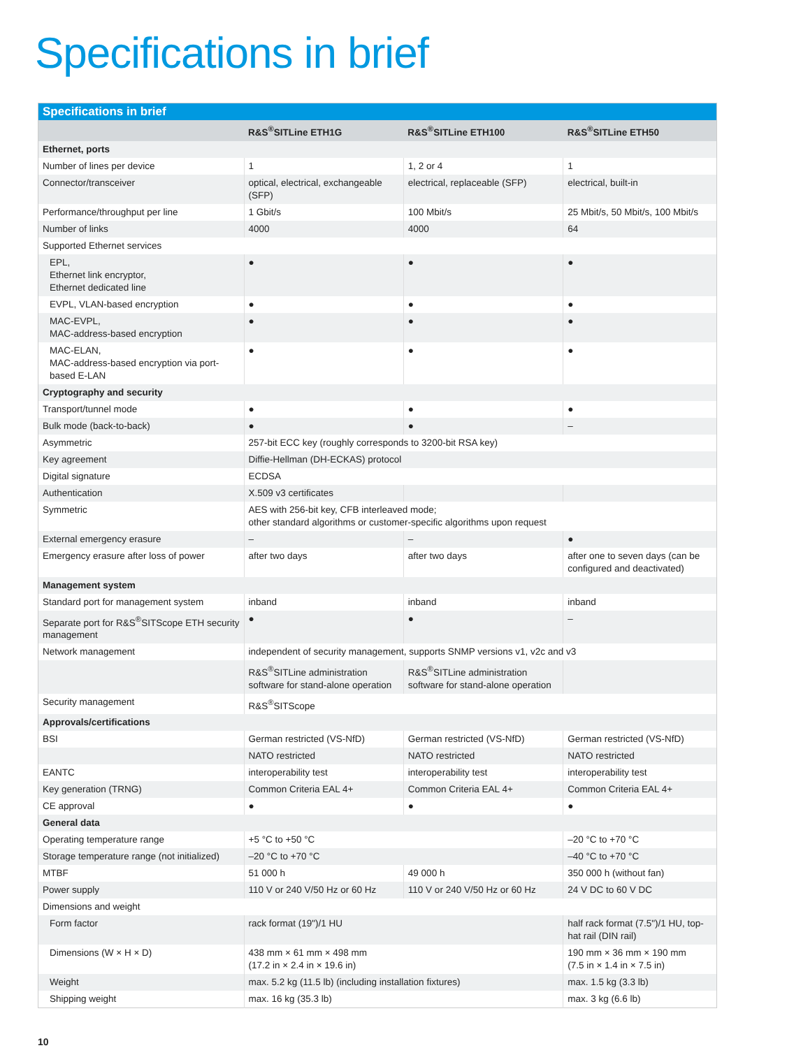Specifications in brief
| Specifications in brief | | | |
| --- | --- | --- | --- |
| | R&S<sup>®</sup>SITLine ETH1G | R&S<sup>®</sup>SITLine ETH100 | R&S<sup>®</sup>SITLine ETH50 |
| Ethernet, ports | | | |
| Number of lines per device | 1 | 1, 2 or 4 | 1 |
| Connector/transceiver | optical, electrical, exchangeable (SFP) | electrical, replaceable (SFP) | electrical, built-in |
| Performance/throughput per line | 1 Gbit/s | 100 Mbit/s | 25 Mbit/s, 50 Mbit/s, 100 Mbit/s |
| Number of links | 4000 | 4000 | 64 |
| Supported Ethernet services | | | |
| EPL, Ethernet link encryptor, Ethernet dedicated line | ● | ● | ● |
| EVPL, VLAN-based encryption | ● | ● | ● |
| MAC-EVPL, MAC-address-based encryption | ● | ● | ● |
| MAC-ELAN, MAC-address-based encryption via port-based E-LAN | ● | ● | ● |
| Cryptography and security | | | |
| Transport/tunnel mode | ● | ● | ● |
| Bulk mode (back-to-back) | ● | ● | – |
| Asymmetric | 257-bit ECC key (roughly corresponds to 3200-bit RSA key) | | |
| Key agreement | Diffie-Hellman (DH-ECKAS) protocol | | |
| Digital signature | ECDSA | | |
| Authentication | X.509 v3 certificates | | |
| Symmetric | AES with 256-bit key, CFB interleaved mode; other standard algorithms or customer-specific algorithms upon request | | |
| External emergency erasure | – | – | ● |
| Emergency erasure after loss of power | after two days | after two days | after one to seven days (can be configured and deactivated) |
| Management system | | | |
| Standard port for management system | inband | inband | inband |
| Separate port for R&S<sup>®</sup>SITScope ETH security management | ● | ● | – |
| Network management | independent of security management, supports SNMP versions v1, v2c and v3 | | |
| | R&S<sup>®</sup>SITLine administration software for stand-alone operation | R&S<sup>®</sup>SITLine administration software for stand-alone operation | |
| Security management | R&S<sup>®</sup>SITScope | | |
| Approvals/certifications | | | |
| BSI | German restricted (VS-NfD) | German restricted (VS-NfD) | German restricted (VS-NfD) |
| | NATO restricted | NATO restricted | NATO restricted |
| EANTC | interoperability test | interoperability test | interoperability test |
| Key generation (TRNG) | Common Criteria EAL 4+ | Common Criteria EAL 4+ | Common Criteria EAL 4+ |
| CE approval | ● | ● | ● |
| General data | | | |
| Operating temperature range | +5 °C to +50 °C | | –20 °C to +70 °C |
| Storage temperature range (not initialized) | –20 °C to +70 °C | | –40 °C to +70 °C |
| MTBF | 51 000 h | 49 000 h | 350 000 h (without fan) |
| Power supply | 110 V or 240 V/50 Hz or 60 Hz | 110 V or 240 V/50 Hz or 60 Hz | 24 V DC to 60 V DC |
| Dimensions and weight | | | |
| Form factor | rack format (19")/1 HU | | half rack format (7.5")/1 HU, top-hat rail (DIN rail) |
| Dimensions (W × H × D) | 438 mm × 61 mm × 498 mm (17.2 in × 2.4 in × 19.6 in) | | 190 mm × 36 mm × 190 mm (7.5 in × 1.4 in × 7.5 in) |
| Weight | max. 5.2 kg (11.5 lb) (including installation fixtures) | | max. 1.5 kg (3.3 lb) |
| Shipping weight | max. 16 kg (35.3 lb) | | max. 3 kg (6.6 lb) |
10